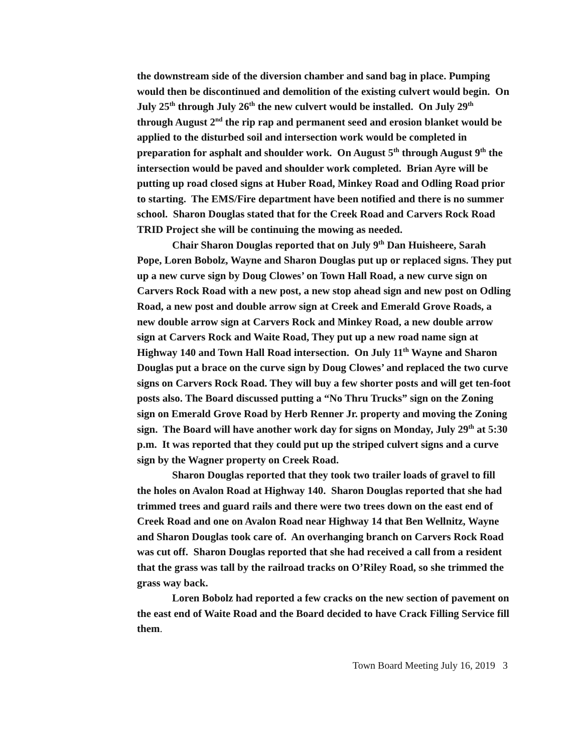the downstream side of the diversion chamber and sand bag in place. Pumping would then be discontinued and demolition of the existing culvert would begin. On July 25<sup>th</sup> through July 26<sup>th</sup> the new culvert would be installed. On July 29<sup>th</sup> through August 2<sup>nd</sup> the rip rap and permanent seed and erosion blanket would be applied to the disturbed soil and intersection work would be completed in preparation for asphalt and shoulder work. On August 5<sup>th</sup> through August 9<sup>th</sup> the intersection would be paved and shoulder work completed. Brian Ayre will be putting up road closed signs at Huber Road, Minkey Road and Odling Road prior to starting. The EMS/Fire department have been notified and there is no summer school. Sharon Douglas stated that for the Creek Road and Carvers Rock Road TRID Project she will be continuing the mowing as needed.
Chair Sharon Douglas reported that on July 9<sup>th</sup> Dan Huisheere, Sarah Pope, Loren Bobolz, Wayne and Sharon Douglas put up or replaced signs. They put up a new curve sign by Doug Clowes’ on Town Hall Road, a new curve sign on Carvers Rock Road with a new post, a new stop ahead sign and new post on Odling Road, a new post and double arrow sign at Creek and Emerald Grove Roads, a new double arrow sign at Carvers Rock and Minkey Road, a new double arrow sign at Carvers Rock and Waite Road, They put up a new road name sign at Highway 140 and Town Hall Road intersection. On July 11<sup>th</sup> Wayne and Sharon Douglas put a brace on the curve sign by Doug Clowes’ and replaced the two curve signs on Carvers Rock Road. They will buy a few shorter posts and will get ten-foot posts also. The Board discussed putting a “No Thru Trucks” sign on the Zoning sign on Emerald Grove Road by Herb Renner Jr. property and moving the Zoning sign. The Board will have another work day for signs on Monday, July 29<sup>th</sup> at 5:30 p.m. It was reported that they could put up the striped culvert signs and a curve sign by the Wagner property on Creek Road.
Sharon Douglas reported that they took two trailer loads of gravel to fill the holes on Avalon Road at Highway 140. Sharon Douglas reported that she had trimmed trees and guard rails and there were two trees down on the east end of Creek Road and one on Avalon Road near Highway 14 that Ben Wellnitz, Wayne and Sharon Douglas took care of. An overhanging branch on Carvers Rock Road was cut off. Sharon Douglas reported that she had received a call from a resident that the grass was tall by the railroad tracks on O’Riley Road, so she trimmed the grass way back.
Loren Bobolz had reported a few cracks on the new section of pavement on the east end of Waite Road and the Board decided to have Crack Filling Service fill them.
Town Board Meeting July 16, 2019 3